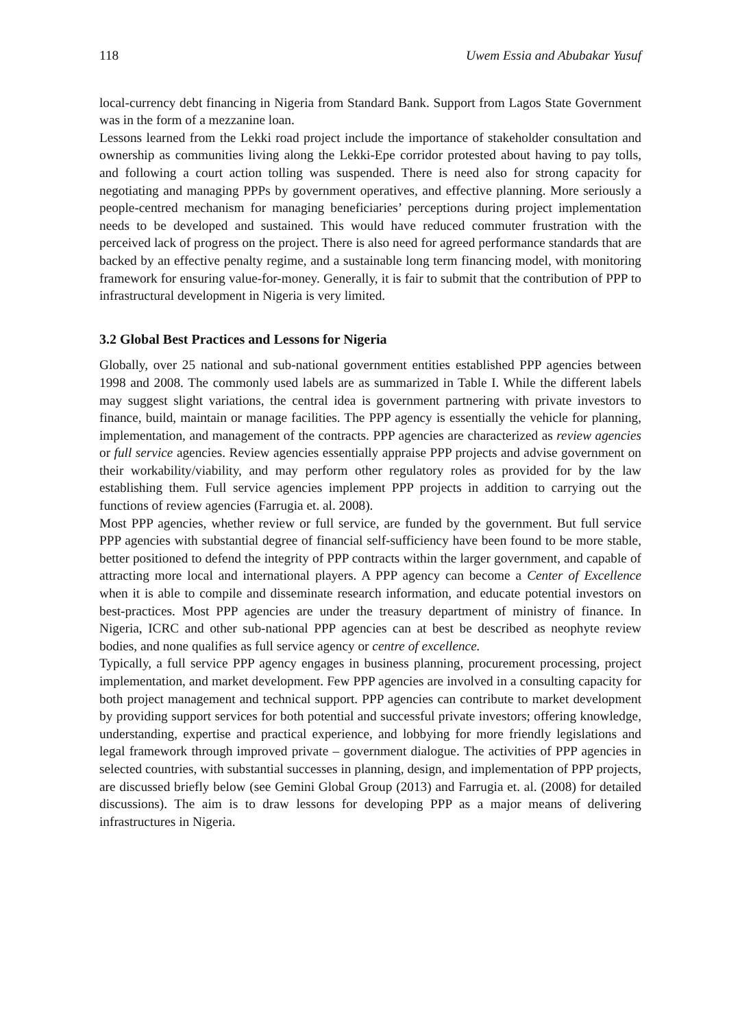118 Uwem Essia and Abubakar Yusuf
local-currency debt financing in Nigeria from Standard Bank. Support from Lagos State Government was in the form of a mezzanine loan.
Lessons learned from the Lekki road project include the importance of stakeholder consultation and ownership as communities living along the Lekki-Epe corridor protested about having to pay tolls, and following a court action tolling was suspended. There is need also for strong capacity for negotiating and managing PPPs by government operatives, and effective planning. More seriously a people-centred mechanism for managing beneficiaries’ perceptions during project implementation needs to be developed and sustained. This would have reduced commuter frustration with the perceived lack of progress on the project. There is also need for agreed performance standards that are backed by an effective penalty regime, and a sustainable long term financing model, with monitoring framework for ensuring value-for-money. Generally, it is fair to submit that the contribution of PPP to infrastructural development in Nigeria is very limited.
3.2 Global Best Practices and Lessons for Nigeria
Globally, over 25 national and sub-national government entities established PPP agencies between 1998 and 2008. The commonly used labels are as summarized in Table I. While the different labels may suggest slight variations, the central idea is government partnering with private investors to finance, build, maintain or manage facilities. The PPP agency is essentially the vehicle for planning, implementation, and management of the contracts. PPP agencies are characterized as review agencies or full service agencies. Review agencies essentially appraise PPP projects and advise government on their workability/viability, and may perform other regulatory roles as provided for by the law establishing them. Full service agencies implement PPP projects in addition to carrying out the functions of review agencies (Farrugia et. al. 2008).
Most PPP agencies, whether review or full service, are funded by the government. But full service PPP agencies with substantial degree of financial self-sufficiency have been found to be more stable, better positioned to defend the integrity of PPP contracts within the larger government, and capable of attracting more local and international players. A PPP agency can become a Center of Excellence when it is able to compile and disseminate research information, and educate potential investors on best-practices. Most PPP agencies are under the treasury department of ministry of finance. In Nigeria, ICRC and other sub-national PPP agencies can at best be described as neophyte review bodies, and none qualifies as full service agency or centre of excellence.
Typically, a full service PPP agency engages in business planning, procurement processing, project implementation, and market development. Few PPP agencies are involved in a consulting capacity for both project management and technical support. PPP agencies can contribute to market development by providing support services for both potential and successful private investors; offering knowledge, understanding, expertise and practical experience, and lobbying for more friendly legislations and legal framework through improved private – government dialogue. The activities of PPP agencies in selected countries, with substantial successes in planning, design, and implementation of PPP projects, are discussed briefly below (see Gemini Global Group (2013) and Farrugia et. al. (2008) for detailed discussions). The aim is to draw lessons for developing PPP as a major means of delivering infrastructures in Nigeria.